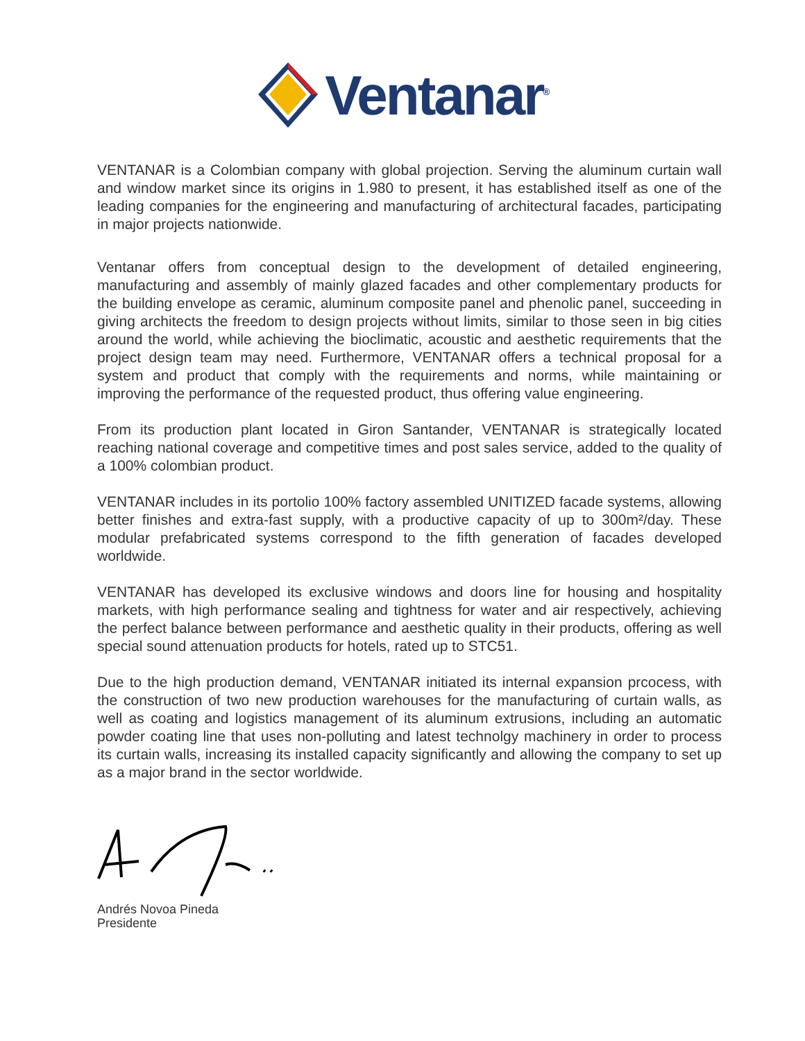Ventanar<sup>®</sup>
VENTANAR is a Colombian company with global projection. Serving the aluminum curtain wall and window market since its origins in 1.980 to present, it has established itself as one of the leading companies for the engineering and manufacturing of architectural facades, participating in major projects nationwide.
Ventanar offers from conceptual design to the development of detailed engineering, manufacturing and assembly of mainly glazed facades and other complementary products for the building envelope as ceramic, aluminum composite panel and phenolic panel, succeeding in giving architects the freedom to design projects without limits, similar to those seen in big cities around the world, while achieving the bioclimatic, acoustic and aesthetic requirements that the project design team may need. Furthermore, VENTANAR offers a technical proposal for a system and product that comply with the requirements and norms, while maintaining or improving the performance of the requested product, thus offering value engineering.
From its production plant located in Giron Santander, VENTANAR is strategically located reaching national coverage and competitive times and post sales service, added to the quality of a 100% colombian product.
VENTANAR includes in its portolio 100% factory assembled UNITIZED facade systems, allowing better finishes and extra-fast supply, with a productive capacity of up to 300m²/day. These modular prefabricated systems correspond to the fifth generation of facades developed worldwide.
VENTANAR has developed its exclusive windows and doors line for housing and hospitality markets, with high performance sealing and tightness for water and air respectively, achieving the perfect balance between performance and aesthetic quality in their products, offering as well special sound attenuation products for hotels, rated up to STC51.
Due to the high production demand, VENTANAR initiated its internal expansion prcocess, with the construction of two new production warehouses for the manufacturing of curtain walls, as well as coating and logistics management of its aluminum extrusions, including an automatic powder coating line that uses non-polluting and latest technolgy machinery in order to process its curtain walls, increasing its installed capacity significantly and allowing the company to set up as a major brand in the sector worldwide.
Andrés Novoa Pineda
Presidente